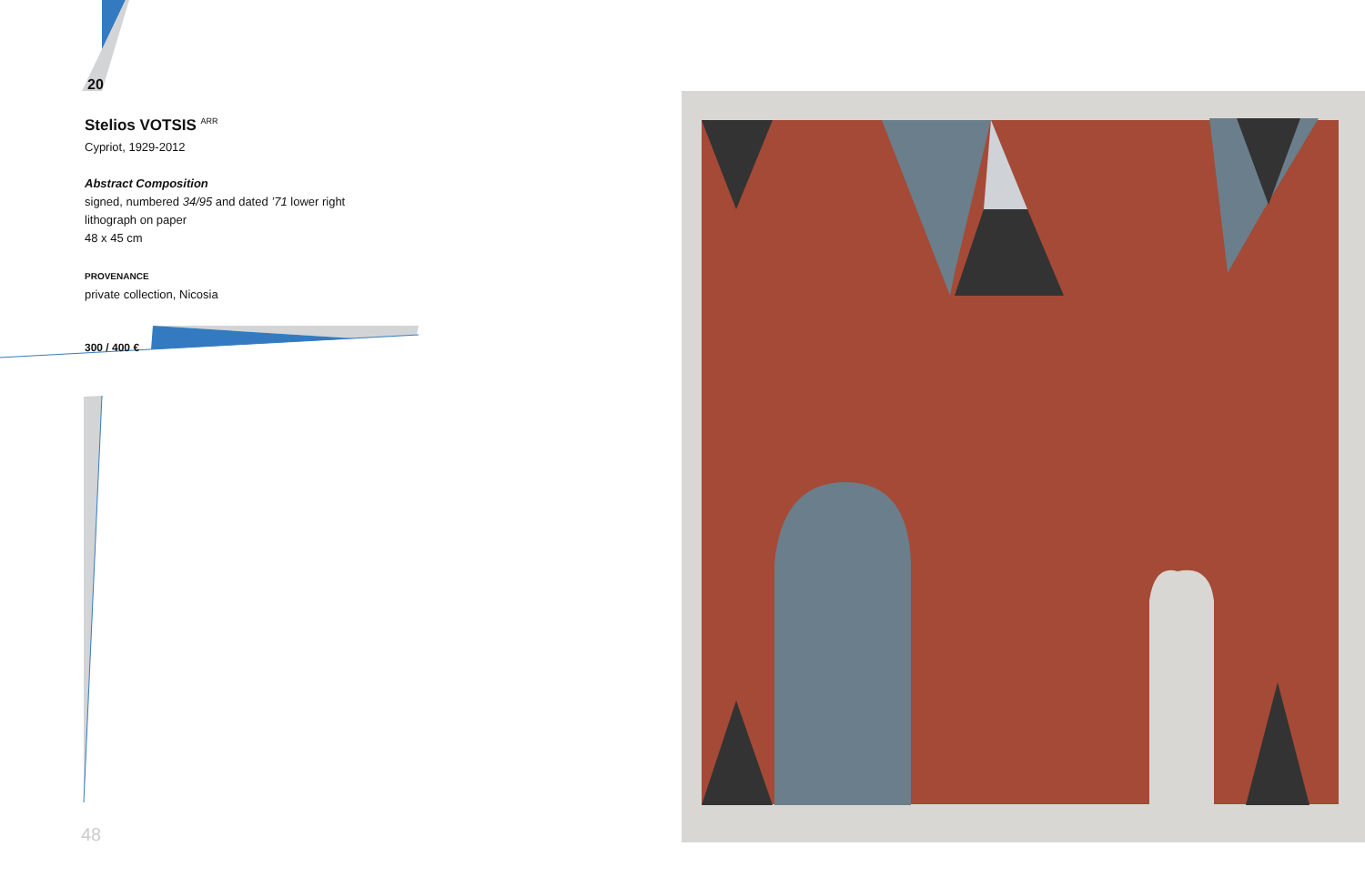20
Stelios VOTSIS <sup>ARR</sup>
Cypriot, 1929-2012
Abstract Composition
signed, numbered 34/95 and dated ’71 lower right
lithograph on paper
48 x 45 cm
PROVENANCE
private collection, Nicosia
300 / 400 €
48